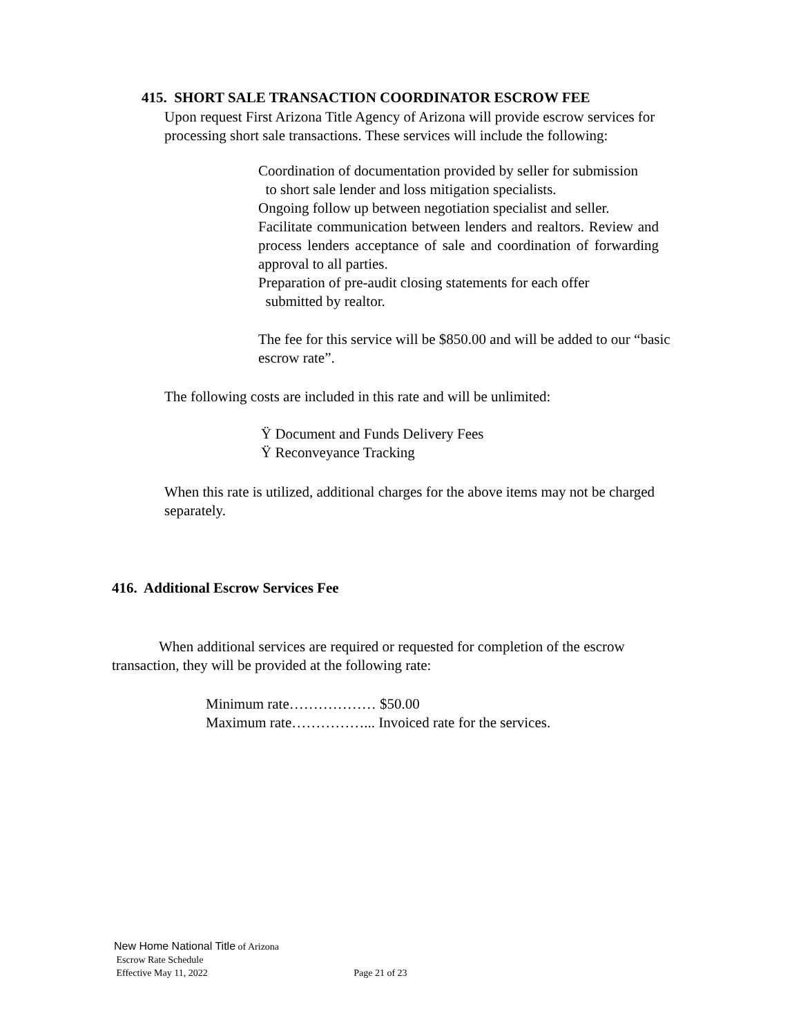415. SHORT SALE TRANSACTION COORDINATOR ESCROW FEE
Upon request First Arizona Title Agency of Arizona will provide escrow services for processing short sale transactions. These services will include the following:
Coordination of documentation provided by seller for submission
to short sale lender and loss mitigation specialists.
Ongoing follow up between negotiation specialist and seller.
Facilitate communication between lenders and realtors. Review and process lenders acceptance of sale and coordination of forwarding approval to all parties.
Preparation of pre-audit closing statements for each offer
submitted by realtor.
The fee for this service will be $850.00 and will be added to our “basic escrow rate”.
The following costs are included in this rate and will be unlimited:
Ÿ Document and Funds Delivery Fees
Ÿ Reconveyance Tracking
When this rate is utilized, additional charges for the above items may not be charged separately.
416. Additional Escrow Services Fee
When additional services are required or requested for completion of the escrow transaction, they will be provided at the following rate:
Minimum rate……………… $50.00
Maximum rate……………... Invoiced rate for the services.
New Home National Title of Arizona
Escrow Rate Schedule
Effective May 11, 2022 Page 21 of 23